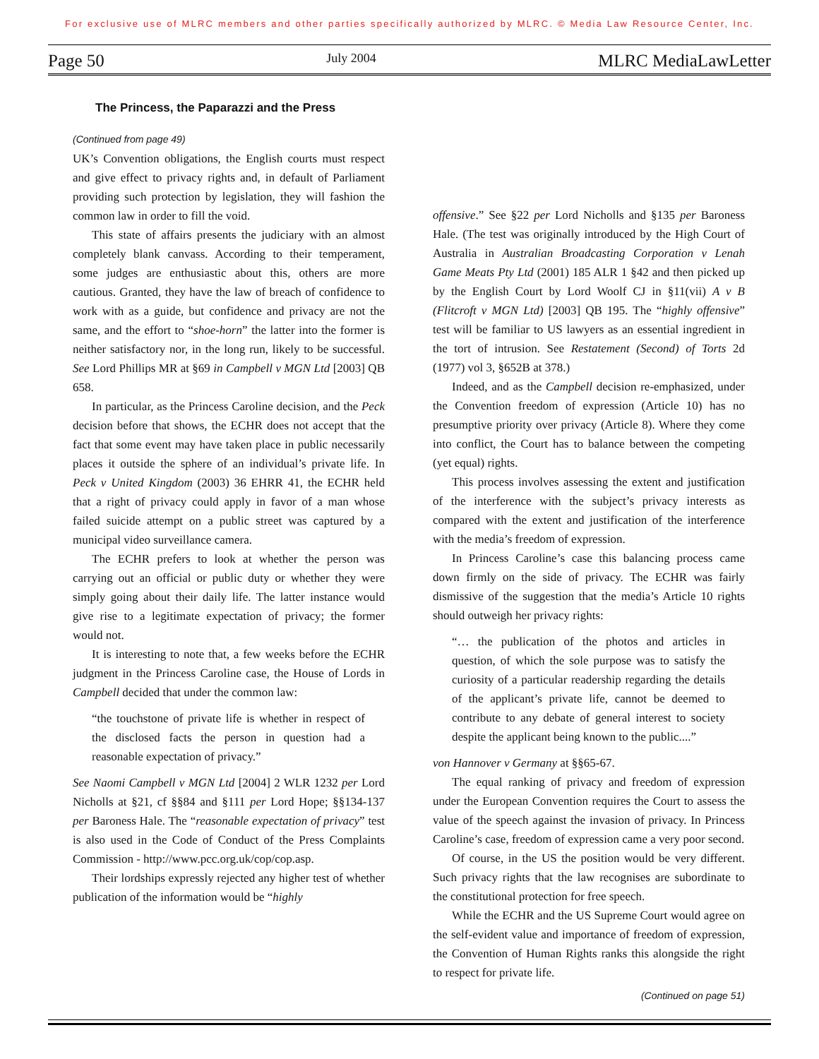For exclusive use of MLRC members and other parties specifically authorized by MLRC. © Media Law Resource Center, Inc.
Page 50 July 2004 MLRC MediaLawLetter
The Princess, the Paparazzi and the Press
(Continued from page 49)
UK’s Convention obligations, the English courts must respect and give effect to privacy rights and, in default of Parliament providing such protection by legislation, they will fashion the common law in order to fill the void.
This state of affairs presents the judiciary with an almost completely blank canvass. According to their temperament, some judges are enthusiastic about this, others are more cautious. Granted, they have the law of breach of confidence to work with as a guide, but confidence and privacy are not the same, and the effort to “shoe-horn” the latter into the former is neither satisfactory nor, in the long run, likely to be successful. See Lord Phillips MR at §69 in Campbell v MGN Ltd [2003] QB 658.
In particular, as the Princess Caroline decision, and the Peck decision before that shows, the ECHR does not accept that the fact that some event may have taken place in public necessarily places it outside the sphere of an individual’s private life. In Peck v United Kingdom (2003) 36 EHRR 41, the ECHR held that a right of privacy could apply in favor of a man whose failed suicide attempt on a public street was captured by a municipal video surveillance camera.
The ECHR prefers to look at whether the person was carrying out an official or public duty or whether they were simply going about their daily life. The latter instance would give rise to a legitimate expectation of privacy; the former would not.
It is interesting to note that, a few weeks before the ECHR judgment in the Princess Caroline case, the House of Lords in Campbell decided that under the common law:
“the touchstone of private life is whether in respect of the disclosed facts the person in question had a reasonable expectation of privacy.”
See Naomi Campbell v MGN Ltd [2004] 2 WLR 1232 per Lord Nicholls at §21, cf §§84 and §111 per Lord Hope; §§134-137 per Baroness Hale. The “reasonable expectation of privacy” test is also used in the Code of Conduct of the Press Complaints Commission - http://www.pcc.org.uk/cop/cop.asp.
Their lordships expressly rejected any higher test of whether publication of the information would be “highly
offensive.” See §22 per Lord Nicholls and §135 per Baroness Hale. (The test was originally introduced by the High Court of Australia in Australian Broadcasting Corporation v Lenah Game Meats Pty Ltd (2001) 185 ALR 1 §42 and then picked up by the English Court by Lord Woolf CJ in §11(vii) A v B (Flitcroft v MGN Ltd) [2003] QB 195. The “highly offensive” test will be familiar to US lawyers as an essential ingredient in the tort of intrusion. See Restatement (Second) of Torts 2d (1977) vol 3, §652B at 378.)
Indeed, and as the Campbell decision re-emphasized, under the Convention freedom of expression (Article 10) has no presumptive priority over privacy (Article 8). Where they come into conflict, the Court has to balance between the competing (yet equal) rights.
This process involves assessing the extent and justification of the interference with the subject’s privacy interests as compared with the extent and justification of the interference with the media’s freedom of expression.
In Princess Caroline’s case this balancing process came down firmly on the side of privacy. The ECHR was fairly dismissive of the suggestion that the media’s Article 10 rights should outweigh her privacy rights:
“… the publication of the photos and articles in question, of which the sole purpose was to satisfy the curiosity of a particular readership regarding the details of the applicant’s private life, cannot be deemed to contribute to any debate of general interest to society despite the applicant being known to the public....”
von Hannover v Germany at §§65-67.
The equal ranking of privacy and freedom of expression under the European Convention requires the Court to assess the value of the speech against the invasion of privacy. In Princess Caroline’s case, freedom of expression came a very poor second.
Of course, in the US the position would be very different. Such privacy rights that the law recognises are subordinate to the constitutional protection for free speech.
While the ECHR and the US Supreme Court would agree on the self-evident value and importance of freedom of expression, the Convention of Human Rights ranks this alongside the right to respect for private life.
(Continued on page 51)